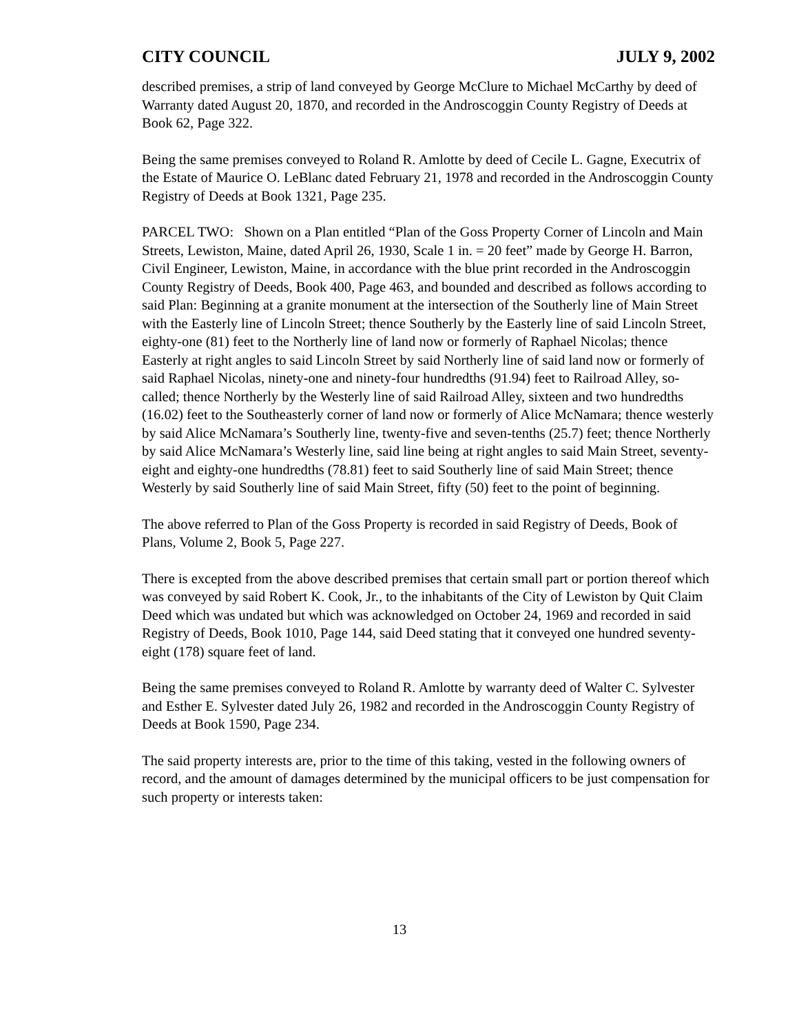CITY COUNCIL JULY 9, 2002
described premises, a strip of land conveyed by George McClure to Michael McCarthy by deed of Warranty dated August 20, 1870, and recorded in the Androscoggin County Registry of Deeds at Book 62, Page 322.
Being the same premises conveyed to Roland R. Amlotte by deed of Cecile L. Gagne, Executrix of the Estate of Maurice O. LeBlanc dated February 21, 1978 and recorded in the Androscoggin County Registry of Deeds at Book 1321, Page 235.
PARCEL TWO: Shown on a Plan entitled “Plan of the Goss Property Corner of Lincoln and Main Streets, Lewiston, Maine, dated April 26, 1930, Scale 1 in. = 20 feet” made by George H. Barron, Civil Engineer, Lewiston, Maine, in accordance with the blue print recorded in the Androscoggin County Registry of Deeds, Book 400, Page 463, and bounded and described as follows according to said Plan: Beginning at a granite monument at the intersection of the Southerly line of Main Street with the Easterly line of Lincoln Street; thence Southerly by the Easterly line of said Lincoln Street, eighty-one (81) feet to the Northerly line of land now or formerly of Raphael Nicolas; thence Easterly at right angles to said Lincoln Street by said Northerly line of said land now or formerly of said Raphael Nicolas, ninety-one and ninety-four hundredths (91.94) feet to Railroad Alley, so-called; thence Northerly by the Westerly line of said Railroad Alley, sixteen and two hundredths (16.02) feet to the Southeasterly corner of land now or formerly of Alice McNamara; thence westerly by said Alice McNamara’s Southerly line, twenty-five and seven-tenths (25.7) feet; thence Northerly by said Alice McNamara’s Westerly line, said line being at right angles to said Main Street, seventy-eight and eighty-one hundredths (78.81) feet to said Southerly line of said Main Street; thence Westerly by said Southerly line of said Main Street, fifty (50) feet to the point of beginning.
The above referred to Plan of the Goss Property is recorded in said Registry of Deeds, Book of Plans, Volume 2, Book 5, Page 227.
There is excepted from the above described premises that certain small part or portion thereof which was conveyed by said Robert K. Cook, Jr., to the inhabitants of the City of Lewiston by Quit Claim Deed which was undated but which was acknowledged on October 24, 1969 and recorded in said Registry of Deeds, Book 1010, Page 144, said Deed stating that it conveyed one hundred seventy-eight (178) square feet of land.
Being the same premises conveyed to Roland R. Amlotte by warranty deed of Walter C. Sylvester and Esther E. Sylvester dated July 26, 1982 and recorded in the Androscoggin County Registry of Deeds at Book 1590, Page 234.
The said property interests are, prior to the time of this taking, vested in the following owners of record, and the amount of damages determined by the municipal officers to be just compensation for such property or interests taken:
13